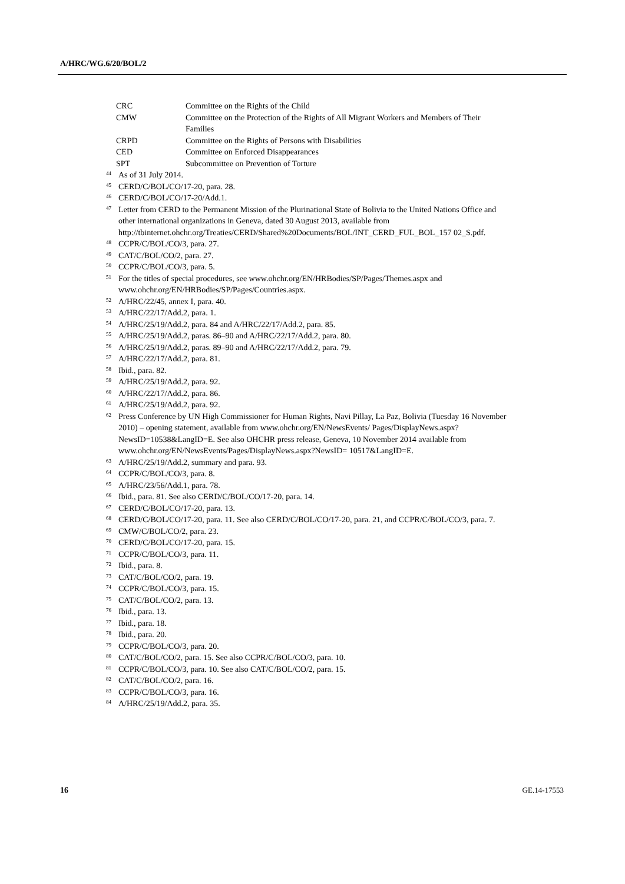A/HRC/WG.6/20/BOL/2
CRC Committee on the Rights of the Child
CMW Committee on the Protection of the Rights of All Migrant Workers and Members of Their Families
CRPD Committee on the Rights of Persons with Disabilities
CED Committee on Enforced Disappearances
SPT Subcommittee on Prevention of Torture
<sup>44</sup> As of 31 July 2014.
<sup>45</sup> CERD/C/BOL/CO/17-20, para. 28.
<sup>46</sup> CERD/C/BOL/CO/17-20/Add.1.
<sup>47</sup> Letter from CERD to the Permanent Mission of the Plurinational State of Bolivia to the United Nations Office and other international organizations in Geneva, dated 30 August 2013, available from http://tbinternet.ohchr.org/Treaties/CERD/Shared%20Documents/BOL/INT_CERD_FUL_BOL_157 02_S.pdf.
<sup>48</sup> CCPR/C/BOL/CO/3, para. 27.
<sup>49</sup> CAT/C/BOL/CO/2, para. 27.
<sup>50</sup> CCPR/C/BOL/CO/3, para. 5.
<sup>51</sup> For the titles of special procedures, see www.ohchr.org/EN/HRBodies/SP/Pages/Themes.aspx and www.ohchr.org/EN/HRBodies/SP/Pages/Countries.aspx.
<sup>52</sup> A/HRC/22/45, annex I, para. 40.
<sup>53</sup> A/HRC/22/17/Add.2, para. 1.
<sup>54</sup> A/HRC/25/19/Add.2, para. 84 and A/HRC/22/17/Add.2, para. 85.
<sup>55</sup> A/HRC/25/19/Add.2, paras. 86–90 and A/HRC/22/17/Add.2, para. 80.
<sup>56</sup> A/HRC/25/19/Add.2, paras. 89–90 and A/HRC/22/17/Add.2, para. 79.
<sup>57</sup> A/HRC/22/17/Add.2, para. 81.
<sup>58</sup> Ibid., para. 82.
<sup>59</sup> A/HRC/25/19/Add.2, para. 92.
<sup>60</sup> A/HRC/22/17/Add.2, para. 86.
<sup>61</sup> A/HRC/25/19/Add.2, para. 92.
<sup>62</sup> Press Conference by UN High Commissioner for Human Rights, Navi Pillay, La Paz, Bolivia (Tuesday 16 November 2010) – opening statement, available from www.ohchr.org/EN/NewsEvents/ Pages/DisplayNews.aspx?NewsID=10538&LangID=E. See also OHCHR press release, Geneva, 10 November 2014 available from www.ohchr.org/EN/NewsEvents/Pages/DisplayNews.aspx?NewsID= 10517&LangID=E.
<sup>63</sup> A/HRC/25/19/Add.2, summary and para. 93.
<sup>64</sup> CCPR/C/BOL/CO/3, para. 8.
<sup>65</sup> A/HRC/23/56/Add.1, para. 78.
<sup>66</sup> Ibid., para. 81. See also CERD/C/BOL/CO/17-20, para. 14.
<sup>67</sup> CERD/C/BOL/CO/17-20, para. 13.
<sup>68</sup> CERD/C/BOL/CO/17-20, para. 11. See also CERD/C/BOL/CO/17-20, para. 21, and CCPR/C/BOL/CO/3, para. 7.
<sup>69</sup> CMW/C/BOL/CO/2, para. 23.
<sup>70</sup> CERD/C/BOL/CO/17-20, para. 15.
<sup>71</sup> CCPR/C/BOL/CO/3, para. 11.
<sup>72</sup> Ibid., para. 8.
<sup>73</sup> CAT/C/BOL/CO/2, para. 19.
<sup>74</sup> CCPR/C/BOL/CO/3, para. 15.
<sup>75</sup> CAT/C/BOL/CO/2, para. 13.
<sup>76</sup> Ibid., para. 13.
<sup>77</sup> Ibid., para. 18.
<sup>78</sup> Ibid., para. 20.
<sup>79</sup> CCPR/C/BOL/CO/3, para. 20.
<sup>80</sup> CAT/C/BOL/CO/2, para. 15. See also CCPR/C/BOL/CO/3, para. 10.
<sup>81</sup> CCPR/C/BOL/CO/3, para. 10. See also CAT/C/BOL/CO/2, para. 15.
<sup>82</sup> CAT/C/BOL/CO/2, para. 16.
<sup>83</sup> CCPR/C/BOL/CO/3, para. 16.
<sup>84</sup> A/HRC/25/19/Add.2, para. 35.
16 GE.14-17553